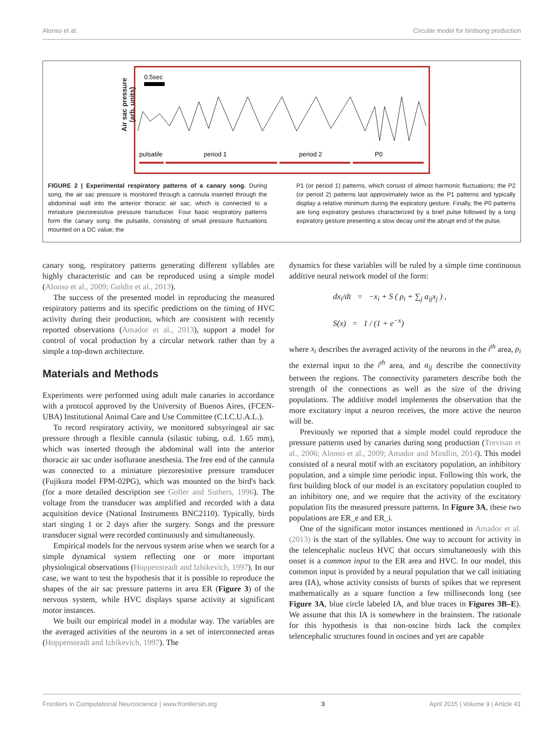Alonso et al. Circular model for birdsong production
0.5sec
pulsatile
period 1
period 2
P0
Air sac pressure (arb. units)
FIGURE 2 | Experimental respiratory patterns of a canary song. During song, the air sac pressure is monitored through a cannula inserted through the abdominal wall into the anterior thoracic air sac, which is connected to a miniature piezoresistive pressure transducer. Four basic respiratory patterns form the canary song: the pulsatile, consisting of small pressure fluctuations mounted on a DC value; the
P1 (or period 1) patterns, which consist of almost harmonic fluctuations; the P2 (or period 2) patterns last approximately twice as the P1 patterns and typically display a relative minimum during the expiratory gesture. Finally, the P0 patterns are long expiratory gestures characterized by a brief pulse followed by a long expiratory gesture presenting a slow decay until the abrupt end of the pulse.
canary song, respiratory patterns generating different syllables are highly characteristic and can be reproduced using a simple model (Alonso et al., 2009; Goldin et al., 2013).
The success of the presented model in reproducing the measured respiratory patterns and its specific predictions on the timing of HVC activity during their production, which are consistent with recently reported observations (Amador et al., 2013), support a model for control of vocal production by a circular network rather than by a simple a top-down architecture.
Materials and Methods
Experiments were performed using adult male canaries in accordance with a protocol approved by the University of Buenos Aires, (FCEN-UBA) Institutional Animal Care and Use Committee (C.I.C.U.A.L.).
To record respiratory activity, we monitored subsyringeal air sac pressure through a flexible cannula (silastic tubing, o.d. 1.65 mm), which was inserted through the abdominal wall into the anterior thoracic air sac under isoflurane anesthesia. The free end of the cannula was connected to a miniature piezoresistive pressure transducer (Fujikura model FPM-02PG), which was mounted on the bird's back (for a more detailed description see Goller and Suthers, 1996). The voltage from the transducer was amplified and recorded with a data acquisition device (National Instruments BNC2110). Typically, birds start singing 1 or 2 days after the surgery. Songs and the pressure transducer signal were recorded continuously and simultaneously.
Empirical models for the nervous system arise when we search for a simple dynamical system reflecting one or more important physiological observations (Hoppensteadt and Izhikevich, 1997). In our case, we want to test the hypothesis that it is possible to reproduce the shapes of the air sac pressure patterns in area ER (Figure 3) of the nervous system, while HVC displays sparse activity at significant motor instances.
We built our empirical model in a modular way. The variables are the averaged activities of the neurons in a set of interconnected areas (Hoppensteadt and Izhikevich, 1997). The
dynamics for these variables will be ruled by a simple time continuous additive neural network model of the form:
dx<sub>i</sub>/dt = −x<sub>i</sub> + S ( ρ<sub>i</sub> + ∑<sub>j</sub> a<sub>ij</sub>x<sub>j</sub> ) ,
S(x) = 1 / (1 + e<sup>−x</sup>)
where x<sub>i</sub> describes the averaged activity of the neurons in the i<sup>th</sup> area, ρ<sub>i</sub> the external input to the i<sup>th</sup> area, and a<sub>ij</sub> describe the connectivity between the regions. The connectivity parameters describe both the strength of the connections as well as the size of the driving populations. The additive model implements the observation that the more excitatory input a neuron receives, the more active the neuron will be.
Previously we reported that a simple model could reproduce the pressure patterns used by canaries during song production (Trevisan et al., 2006; Alonso et al., 2009; Amador and Mindlin, 2014). This model consisted of a neural motif with an excitatory population, an inhibitory population, and a simple time periodic input. Following this work, the first building block of our model is an excitatory population coupled to an inhibitory one, and we require that the activity of the excitatory population fits the measured pressure patterns. In Figure 3A, these two populations are ER_e and ER_i.
One of the significant motor instances mentioned in Amador et al. (2013) is the start of the syllables. One way to account for activity in the telencephalic nucleus HVC that occurs simultaneously with this onset is a common input to the ER area and HVC. In our model, this common input is provided by a neural population that we call initiating area (IA), whose activity consists of bursts of spikes that we represent mathematically as a square function a few milliseconds long (see Figure 3A, blue circle labeled IA, and blue traces in Figures 3B–E). We assume that this IA is somewhere in the brainstem. The rationale for this hypothesis is that non-oscine birds lack the complex telencephalic structures found in oscines and yet are capable
Frontiers in Computational Neuroscience | www.frontiersin.org 3 April 2015 | Volume 9 | Article 41